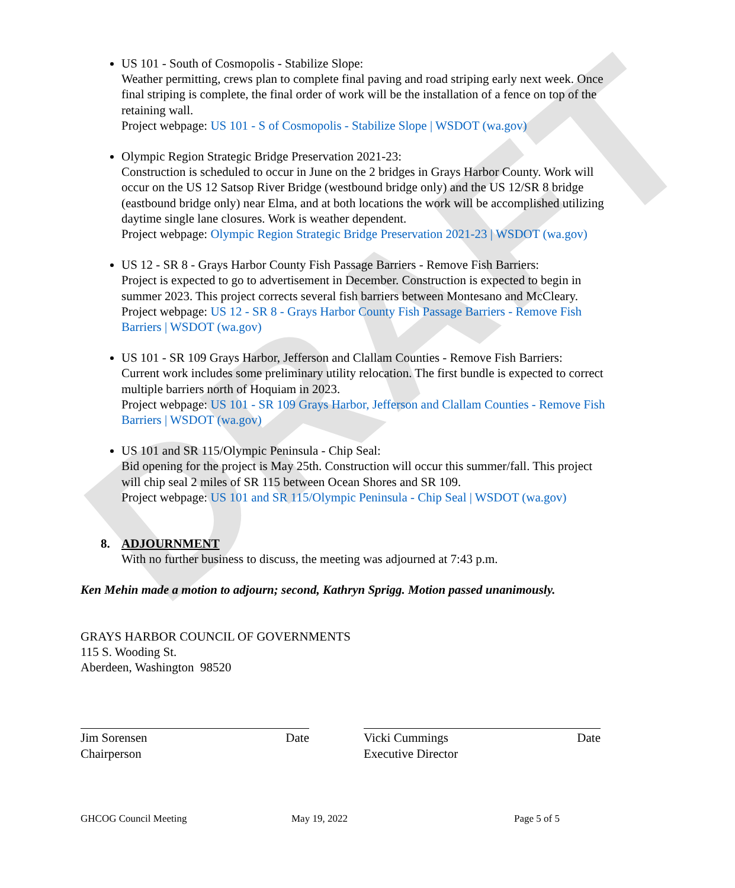DRAFT
US 101 - South of Cosmopolis - Stabilize Slope:
Weather permitting, crews plan to complete final paving and road striping early next week. Once final striping is complete, the final order of work will be the installation of a fence on top of the retaining wall.
Project webpage: US 101 - S of Cosmopolis - Stabilize Slope | WSDOT (wa.gov)
Olympic Region Strategic Bridge Preservation 2021-23:
Construction is scheduled to occur in June on the 2 bridges in Grays Harbor County. Work will occur on the US 12 Satsop River Bridge (westbound bridge only) and the US 12/SR 8 bridge (eastbound bridge only) near Elma, and at both locations the work will be accomplished utilizing daytime single lane closures. Work is weather dependent.
Project webpage: Olympic Region Strategic Bridge Preservation 2021-23 | WSDOT (wa.gov)
US 12 - SR 8 - Grays Harbor County Fish Passage Barriers - Remove Fish Barriers:
Project is expected to go to advertisement in December. Construction is expected to begin in summer 2023. This project corrects several fish barriers between Montesano and McCleary.
Project webpage: US 12 - SR 8 - Grays Harbor County Fish Passage Barriers - Remove Fish Barriers | WSDOT (wa.gov)
US 101 - SR 109 Grays Harbor, Jefferson and Clallam Counties - Remove Fish Barriers:
Current work includes some preliminary utility relocation. The first bundle is expected to correct multiple barriers north of Hoquiam in 2023.
Project webpage: US 101 - SR 109 Grays Harbor, Jefferson and Clallam Counties - Remove Fish Barriers | WSDOT (wa.gov)
US 101 and SR 115/Olympic Peninsula - Chip Seal:
Bid opening for the project is May 25th. Construction will occur this summer/fall. This project will chip seal 2 miles of SR 115 between Ocean Shores and SR 109.
Project webpage: US 101 and SR 115/Olympic Peninsula - Chip Seal | WSDOT (wa.gov)
8. ADJOURNMENT
With no further business to discuss, the meeting was adjourned at 7:43 p.m.
Ken Mehin made a motion to adjourn; second, Kathryn Sprigg. Motion passed unanimously.
GRAYS HARBOR COUNCIL OF GOVERNMENTS
115 S. Wooding St.
Aberdeen, Washington 98520
Jim Sorensen Date
Chairperson
Vicki Cummings Date
Executive Director
GHCOG Council Meeting May 19, 2022 Page 5 of 5